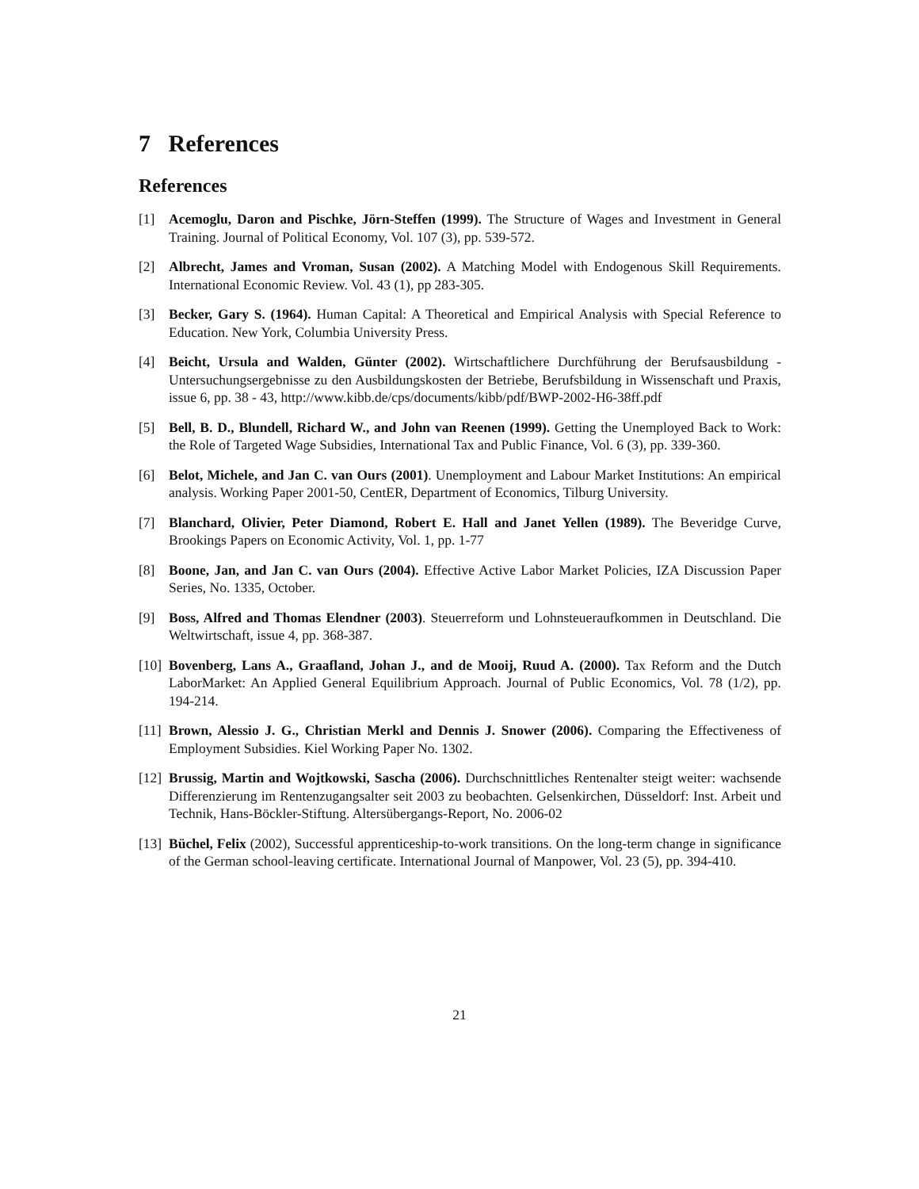7 References
References
[1] Acemoglu, Daron and Pischke, Jörn-Steffen (1999). The Structure of Wages and Investment in General Training. Journal of Political Economy, Vol. 107 (3), pp. 539-572.
[2] Albrecht, James and Vroman, Susan (2002). A Matching Model with Endogenous Skill Requirements. International Economic Review. Vol. 43 (1), pp 283-305.
[3] Becker, Gary S. (1964). Human Capital: A Theoretical and Empirical Analysis with Special Reference to Education. New York, Columbia University Press.
[4] Beicht, Ursula and Walden, Günter (2002). Wirtschaftlichere Durchführung der Berufsausbildung - Untersuchungsergebnisse zu den Ausbildungskosten der Betriebe, Berufsbildung in Wissenschaft und Praxis, issue 6, pp. 38 - 43, http://www.kibb.de/cps/documents/kibb/pdf/BWP-2002-H6-38ff.pdf
[5] Bell, B. D., Blundell, Richard W., and John van Reenen (1999). Getting the Unemployed Back to Work: the Role of Targeted Wage Subsidies, International Tax and Public Finance, Vol. 6 (3), pp. 339-360.
[6] Belot, Michele, and Jan C. van Ours (2001). Unemployment and Labour Market Institutions: An empirical analysis. Working Paper 2001-50, CentER, Department of Economics, Tilburg University.
[7] Blanchard, Olivier, Peter Diamond, Robert E. Hall and Janet Yellen (1989). The Beveridge Curve, Brookings Papers on Economic Activity, Vol. 1, pp. 1-77
[8] Boone, Jan, and Jan C. van Ours (2004). Effective Active Labor Market Policies, IZA Discussion Paper Series, No. 1335, October.
[9] Boss, Alfred and Thomas Elendner (2003). Steuerreform und Lohnsteueraufkommen in Deutschland. Die Weltwirtschaft, issue 4, pp. 368-387.
[10]
Bovenberg, Lans A., Graafland, Johan J., and de Mooij, Ruud A. (2000). Tax Reform and the Dutch LaborMarket: An Applied General Equilibrium Approach. Journal of Public Economics, Vol. 78 (1/2), pp. 194-214.
[11]
Brown, Alessio J. G., Christian Merkl and Dennis J. Snower (2006). Comparing the Effectiveness of Employment Subsidies. Kiel Working Paper No. 1302.
[12]
Brussig, Martin and Wojtkowski, Sascha (2006). Durchschnittliches Rentenalter steigt weiter: wachsende Differenzierung im Rentenzugangsalter seit 2003 zu beobachten. Gelsenkirchen, Düsseldorf: Inst. Arbeit und Technik, Hans-Böckler-Stiftung. Altersübergangs-Report, No. 2006-02
[13]
Büchel, Felix (2002), Successful apprenticeship-to-work transitions. On the long-term change in significance of the German school-leaving certificate. International Journal of Manpower, Vol. 23 (5), pp. 394-410.
21